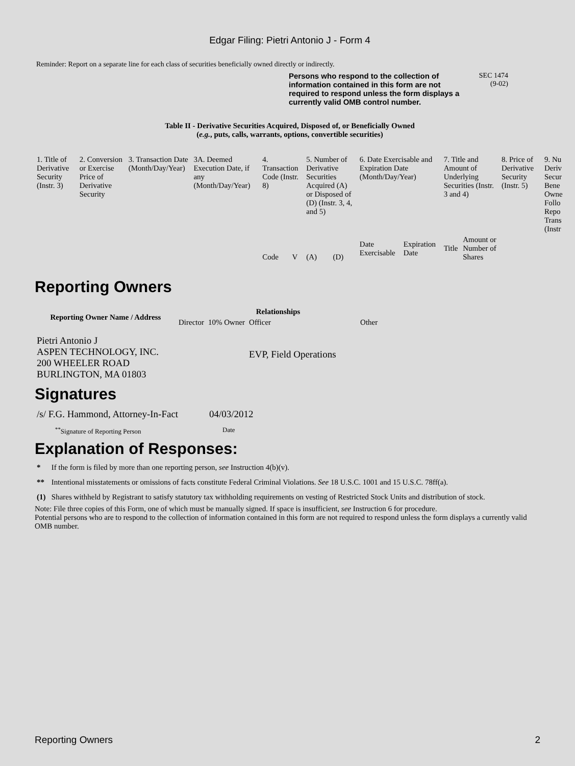Edgar Filing: Pietri Antonio J - Form 4
Reminder: Report on a separate line for each class of securities beneficially owned directly or indirectly.
Persons who respond to the collection of information contained in this form are not required to respond unless the form displays a currently valid OMB control number.
SEC 1474
(9-02)
Table II - Derivative Securities Acquired, Disposed of, or Beneficially Owned
(e.g., puts, calls, warrants, options, convertible securities)
| 1. Title of Derivative Security (Instr. 3) | 2. Conversion or Exercise Price of Derivative Security | 3. Transaction Date (Month/Day/Year) | 3A. Deemed Execution Date, if any (Month/Day/Year) | 4. Transaction Code (Instr. 8) | | 5. Number of Derivative Securities Acquired (A) or Disposed of (D) (Instr. 3, 4, and 5) | | 6. Date Exercisable and Expiration Date (Month/Day/Year) | | 7. Title and Amount of Underlying Securities (Instr. 3 and 4) | | 8. Price of Derivative Security (Instr. 5) | 9. Nu Deriv Secur Bene Owne Follo Repo Trans (Instr |
| | | | | Code | V | (A) | (D) | Date Exercisable | Expiration Date | Title | Amount or Number of Shares | | |
Reporting Owners
| Reporting Owner Name / Address | Relationships | | | |
| --- | --- | --- | --- | --- |
| | Director | 10% Owner | Officer | Other |
| Pietri Antonio J ASPEN TECHNOLOGY, INC. 200 WHEELER ROAD BURLINGTON, MA 01803 | | | EVP, Field Operations | |
Signatures
| /s/ F.G. Hammond, Attorney-In-Fact | 04/03/2012 |
| <sup>**</sup> Signature of Reporting Person | Date |
Explanation of Responses:
| * | If the form is filed by more than one reporting person, see Instruction 4(b)(v). |
| ** | Intentional misstatements or omissions of facts constitute Federal Criminal Violations. See 18 U.S.C. 1001 and 15 U.S.C. 78ff(a). |
| (1) | Shares withheld by Registrant to satisfy statutory tax withholding requirements on vesting of Restricted Stock Units and distribution of stock. |
Note: File three copies of this Form, one of which must be manually signed. If space is insufficient, see Instruction 6 for procedure.
Potential persons who are to respond to the collection of information contained in this form are not required to respond unless the form displays a currently valid OMB number.
Reporting Owners 2